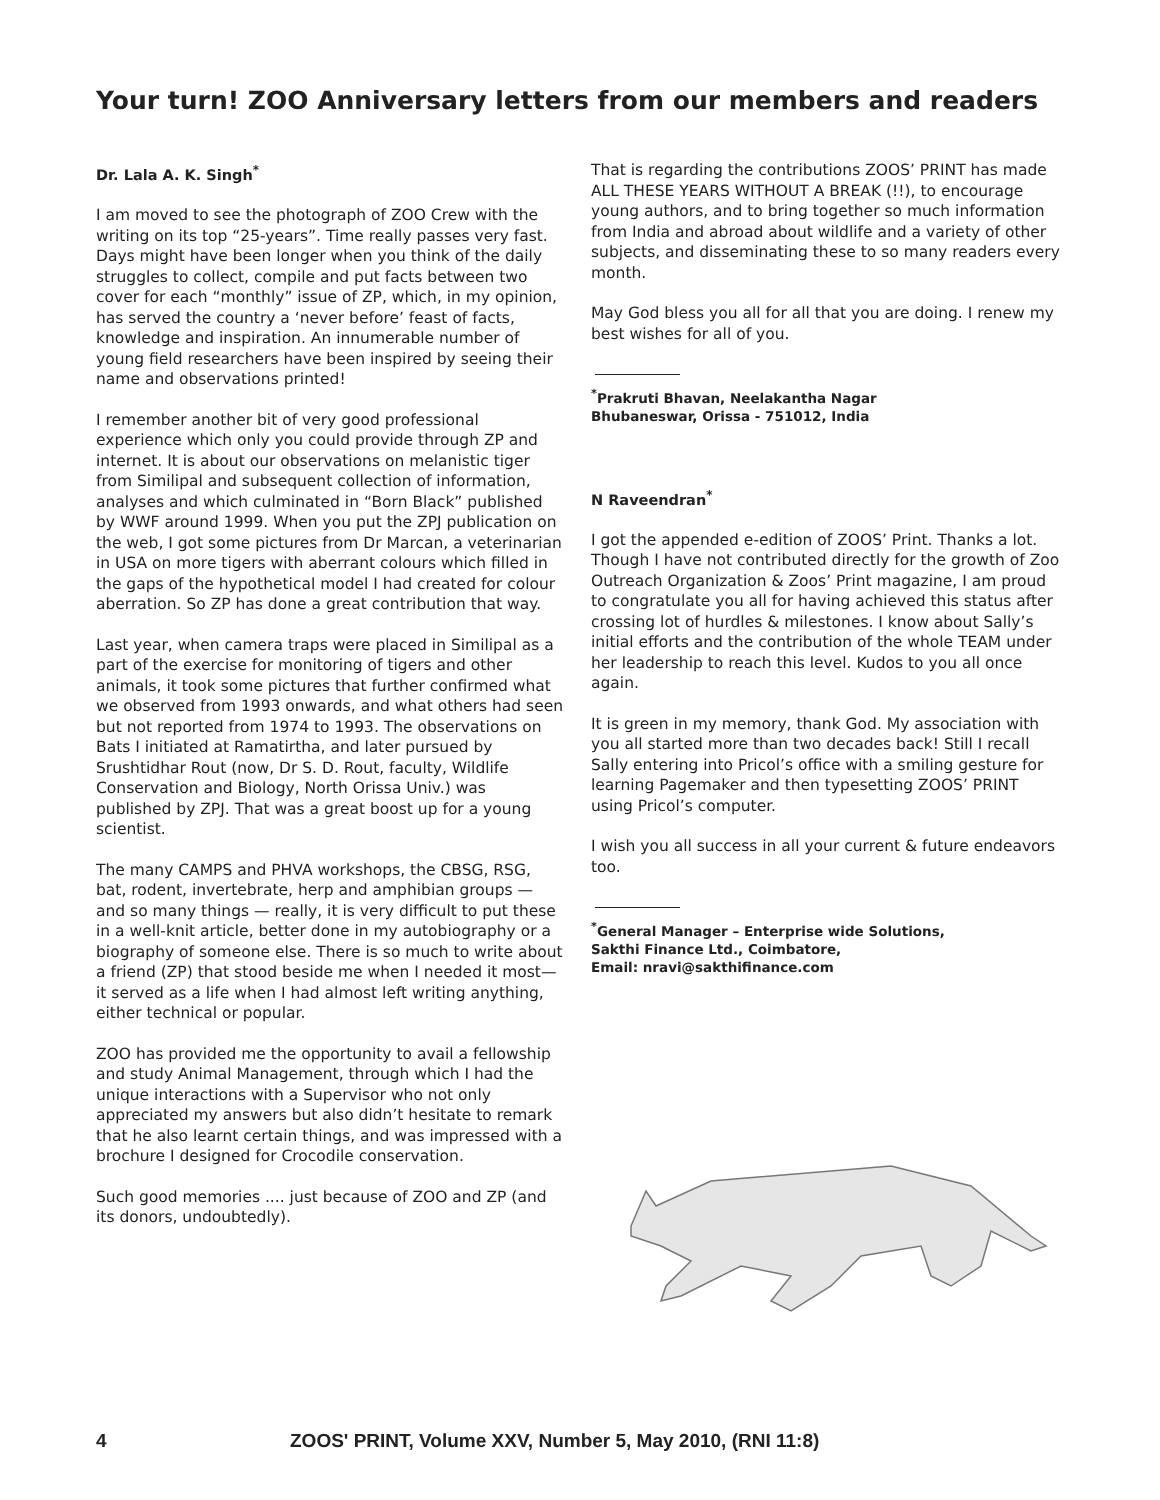Your turn! ZOO Anniversary letters from our members and readers
Dr. Lala A. K. Singh<sup>*</sup>
I am moved to see the photograph of ZOO Crew with the writing on its top “25-years”. Time really passes very fast. Days might have been longer when you think of the daily struggles to collect, compile and put facts between two cover for each “monthly” issue of ZP, which, in my opinion, has served the country a ‘never before’ feast of facts, knowledge and inspiration. An innumerable number of young field researchers have been inspired by seeing their name and observations printed!
I remember another bit of very good professional experience which only you could provide through ZP and internet. It is about our observations on melanistic tiger from Similipal and subsequent collection of information, analyses and which culminated in “Born Black” published by WWF around 1999. When you put the ZPJ publication on the web, I got some pictures from Dr Marcan, a veterinarian in USA on more tigers with aberrant colours which filled in the gaps of the hypothetical model I had created for colour aberration. So ZP has done a great contribution that way.
Last year, when camera traps were placed in Similipal as a part of the exercise for monitoring of tigers and other animals, it took some pictures that further confirmed what we observed from 1993 onwards, and what others had seen but not reported from 1974 to 1993. The observations on Bats I initiated at Ramatirtha, and later pursued by Srushtidhar Rout (now, Dr S. D. Rout, faculty, Wildlife Conservation and Biology, North Orissa Univ.) was published by ZPJ. That was a great boost up for a young scientist.
The many CAMPS and PHVA workshops, the CBSG, RSG, bat, rodent, invertebrate, herp and amphibian groups — and so many things — really, it is very difficult to put these in a well-knit article, better done in my autobiography or a biography of someone else. There is so much to write about a friend (ZP) that stood beside me when I needed it most— it served as a life when I had almost left writing anything, either technical or popular.
ZOO has provided me the opportunity to avail a fellowship and study Animal Management, through which I had the unique interactions with a Supervisor who not only appreciated my answers but also didn’t hesitate to remark that he also learnt certain things, and was impressed with a brochure I designed for Crocodile conservation.
Such good memories .... just because of ZOO and ZP (and its donors, undoubtedly).
That is regarding the contributions ZOOS’ PRINT has made ALL THESE YEARS WITHOUT A BREAK (!!), to encourage young authors, and to bring together so much information from India and abroad about wildlife and a variety of other subjects, and disseminating these to so many readers every month.
May God bless you all for all that you are doing. I renew my best wishes for all of you.
<sup>*</sup> Prakruti Bhavan, Neelakantha Nagar
Bhubaneswar, Orissa - 751012, India
N Raveendran<sup>*</sup>
I got the appended e-edition of ZOOS’ Print. Thanks a lot. Though I have not contributed directly for the growth of Zoo Outreach Organization & Zoos’ Print magazine, I am proud to congratulate you all for having achieved this status after crossing lot of hurdles & milestones. I know about Sally’s initial efforts and the contribution of the whole TEAM under her leadership to reach this level. Kudos to you all once again.
It is green in my memory, thank God. My association with you all started more than two decades back! Still I recall Sally entering into Pricol’s office with a smiling gesture for learning Pagemaker and then typesetting ZOOS’ PRINT using Pricol’s computer.
I wish you all success in all your current & future endeavors too.
<sup>*</sup> General Manager – Enterprise wide Solutions,
Sakthi Finance Ltd., Coimbatore,
Email: nravi@sakthifinance.com
4 ZOOS' PRINT, Volume XXV, Number 5, May 2010, (RNI 11:8)